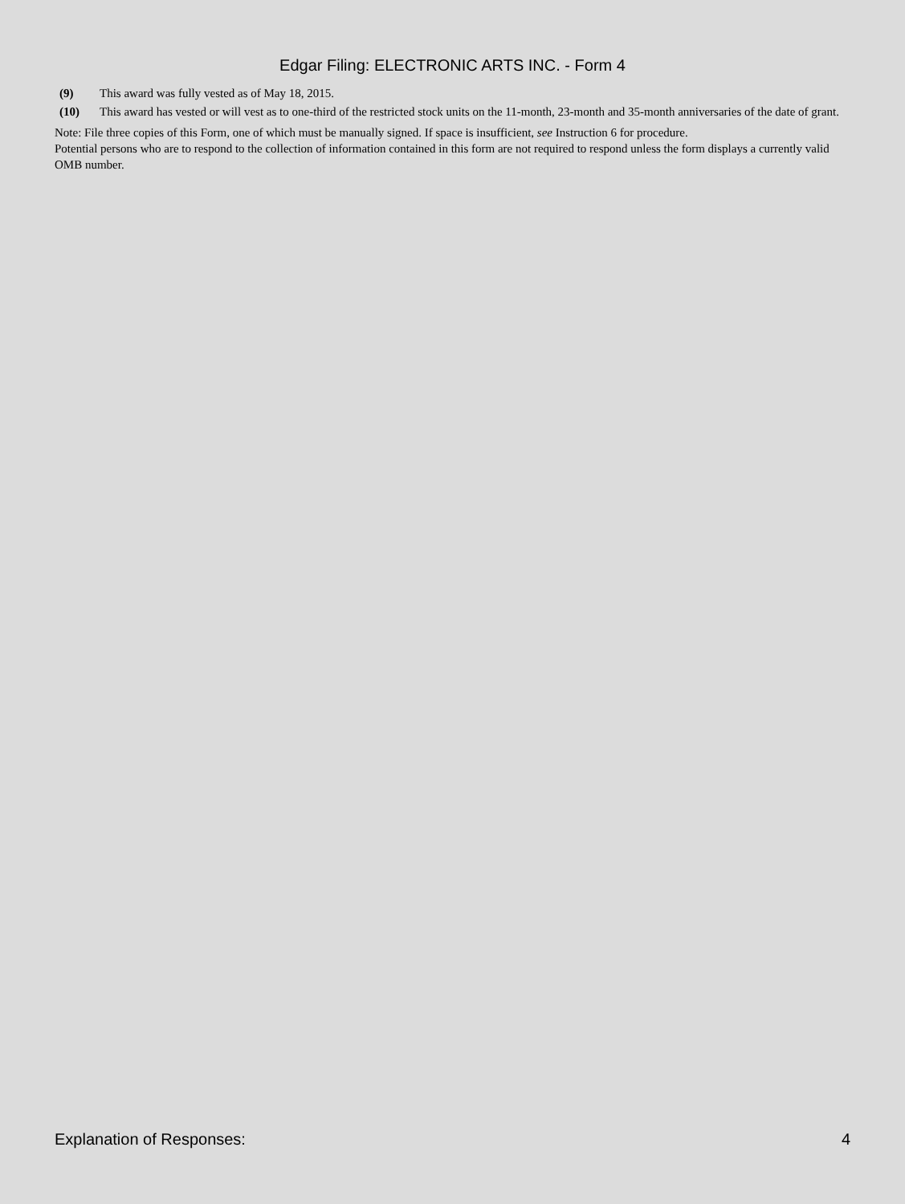Edgar Filing: ELECTRONIC ARTS INC. - Form 4
| (9) | This award was fully vested as of May 18, 2015. |
| (10) | This award has vested or will vest as to one-third of the restricted stock units on the 11-month, 23-month and 35-month anniversaries of the date of grant. |
Note: File three copies of this Form, one of which must be manually signed. If space is insufficient, see Instruction 6 for procedure.
Potential persons who are to respond to the collection of information contained in this form are not required to respond unless the form displays a currently valid OMB number.
Explanation of Responses: 4